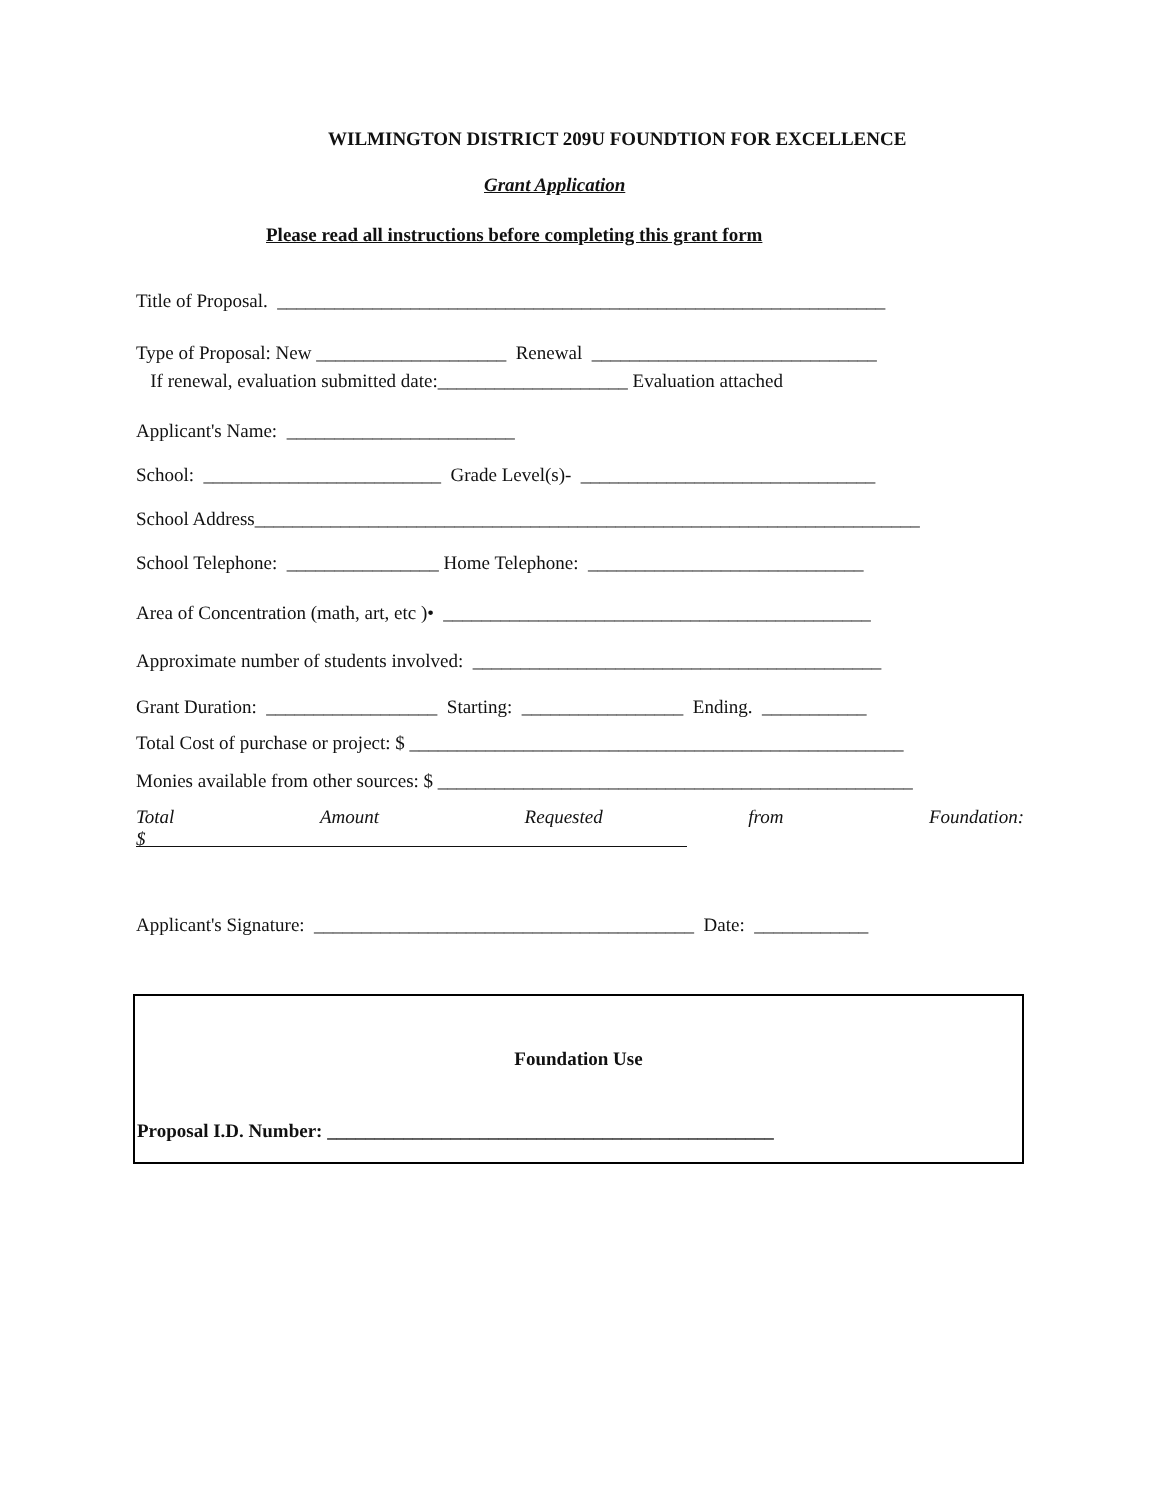WILMINGTON DISTRICT 209U FOUNDTION FOR EXCELLENCE
Grant Application
Please read all instructions before completing this grant form
Title of Proposal. ________________________________________________________________
Type of Proposal: New ____________________ Renewal ______________________________
If renewal, evaluation submitted date:____________________ Evaluation attached
Applicant's Name: ________________________
School: _________________________ Grade Level(s)- _______________________________
School Address______________________________________________________________________
School Telephone: ________________ Home Telephone: _____________________________
Area of Concentration (math, art, etc )• _____________________________________________
Approximate number of students involved: ___________________________________________
Grant Duration: __________________ Starting: _________________ Ending. ___________
Total Cost of purchase or project: $ ____________________________________________________
Monies available from other sources: $ __________________________________________________
Total Amount Requested from Foundation:
$
Applicant's Signature: ________________________________________ Date: ____________
Foundation Use
Proposal I.D. Number: _______________________________________________